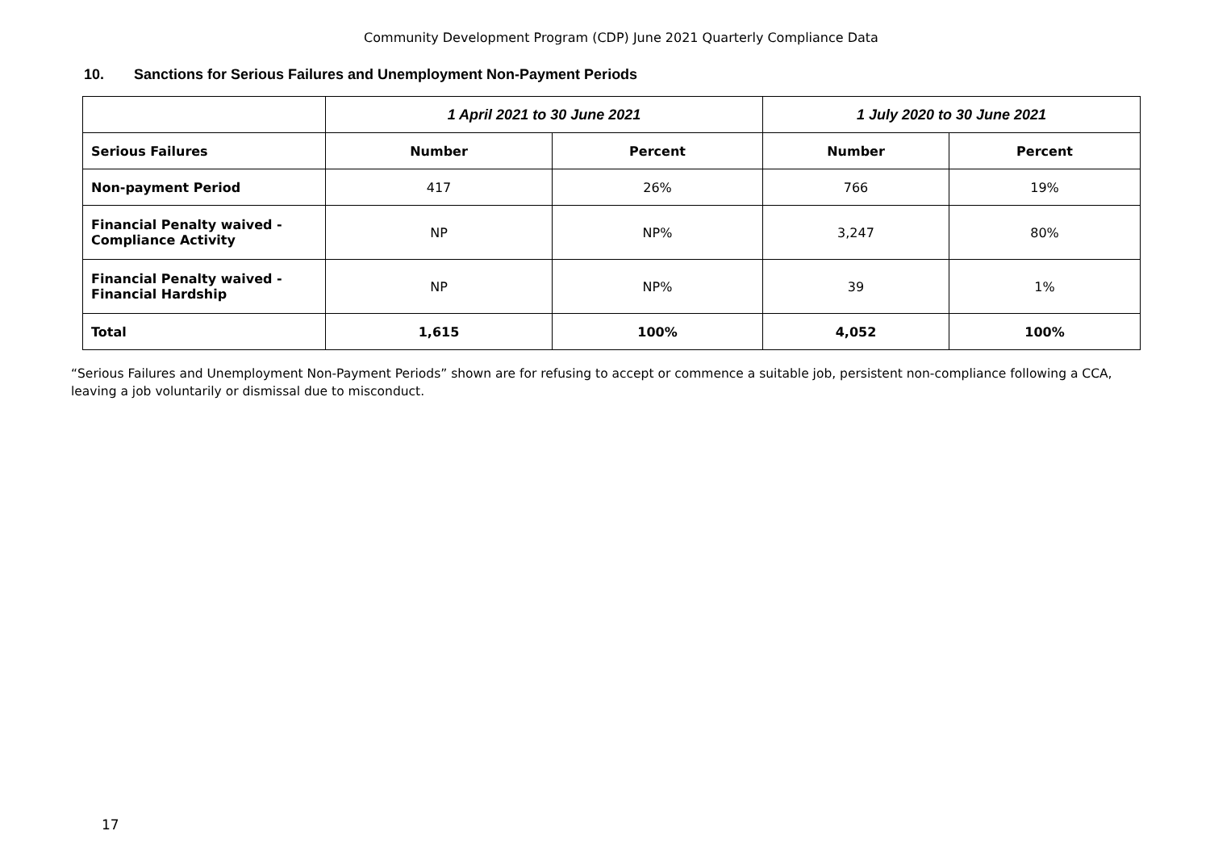Community Development Program (CDP) June 2021 Quarterly Compliance Data
10. Sanctions for Serious Failures and Unemployment Non-Payment Periods
| | 1 April 2021 to 30 June 2021 | | 1 July 2020 to 30 June 2021 | |
| --- | --- | --- | --- | --- |
| Serious Failures | Number | Percent | Number | Percent |
| Non-payment Period | 417 | 26% | 766 | 19% |
| Financial Penalty waived - Compliance Activity | NP | NP% | 3,247 | 80% |
| Financial Penalty waived - Financial Hardship | NP | NP% | 39 | 1% |
| Total | 1,615 | 100% | 4,052 | 100% |
“Serious Failures and Unemployment Non-Payment Periods” shown are for refusing to accept or commence a suitable job, persistent non-compliance following a CCA, leaving a job voluntarily or dismissal due to misconduct.
17